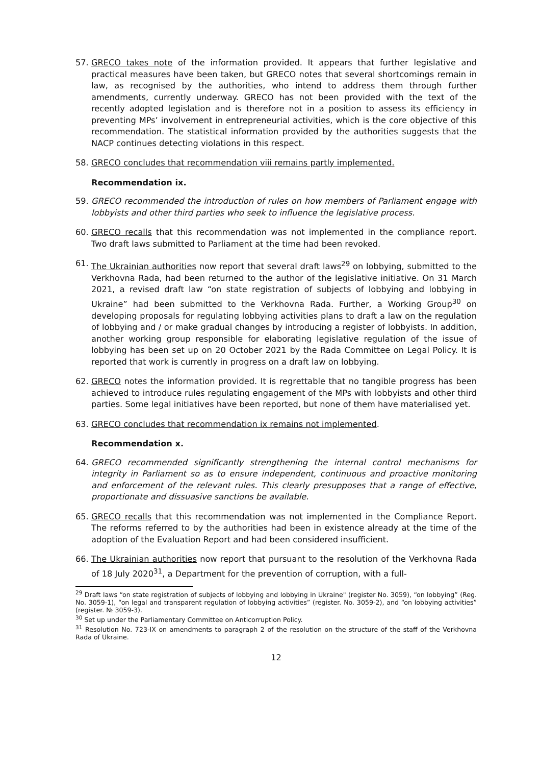57. GRECO takes note of the information provided. It appears that further legislative and practical measures have been taken, but GRECO notes that several shortcomings remain in law, as recognised by the authorities, who intend to address them through further amendments, currently underway. GRECO has not been provided with the text of the recently adopted legislation and is therefore not in a position to assess its efficiency in preventing MPs’ involvement in entrepreneurial activities, which is the core objective of this recommendation. The statistical information provided by the authorities suggests that the NACP continues detecting violations in this respect.
58. GRECO concludes that recommendation viii remains partly implemented.
Recommendation ix.
59. GRECO recommended the introduction of rules on how members of Parliament engage with lobbyists and other third parties who seek to influence the legislative process.
60. GRECO recalls that this recommendation was not implemented in the compliance report. Two draft laws submitted to Parliament at the time had been revoked.
61. The Ukrainian authorities now report that several draft laws<sup>29</sup> on lobbying, submitted to the Verkhovna Rada, had been returned to the author of the legislative initiative. On 31 March 2021, a revised draft law “on state registration of subjects of lobbying and lobbying in Ukraine” had been submitted to the Verkhovna Rada. Further, a Working Group<sup>30</sup> on developing proposals for regulating lobbying activities plans to draft a law on the regulation of lobbying and / or make gradual changes by introducing a register of lobbyists. In addition, another working group responsible for elaborating legislative regulation of the issue of lobbying has been set up on 20 October 2021 by the Rada Committee on Legal Policy. It is reported that work is currently in progress on a draft law on lobbying.
62. GRECO notes the information provided. It is regrettable that no tangible progress has been achieved to introduce rules regulating engagement of the MPs with lobbyists and other third parties. Some legal initiatives have been reported, but none of them have materialised yet.
63. GRECO concludes that recommendation ix remains not implemented.
Recommendation x.
64. GRECO recommended significantly strengthening the internal control mechanisms for integrity in Parliament so as to ensure independent, continuous and proactive monitoring and enforcement of the relevant rules. This clearly presupposes that a range of effective, proportionate and dissuasive sanctions be available.
65. GRECO recalls that this recommendation was not implemented in the Compliance Report. The reforms referred to by the authorities had been in existence already at the time of the adoption of the Evaluation Report and had been considered insufficient.
66. The Ukrainian authorities now report that pursuant to the resolution of the Verkhovna Rada of 18 July 2020<sup>31</sup>, a Department for the prevention of corruption, with a full-
<sup>29</sup> Draft laws “on state registration of subjects of lobbying and lobbying in Ukraine" (register No. 3059), “on lobbying” (Reg. No. 3059-1), “on legal and transparent regulation of lobbying activities” (register. No. 3059-2), and “on lobbying activities” (register. № 3059-3).
<sup>30</sup> Set up under the Parliamentary Committee on Anticorruption Policy.
<sup>31</sup> Resolution No. 723-IX on amendments to paragraph 2 of the resolution on the structure of the staff of the Verkhovna Rada of Ukraine.
12